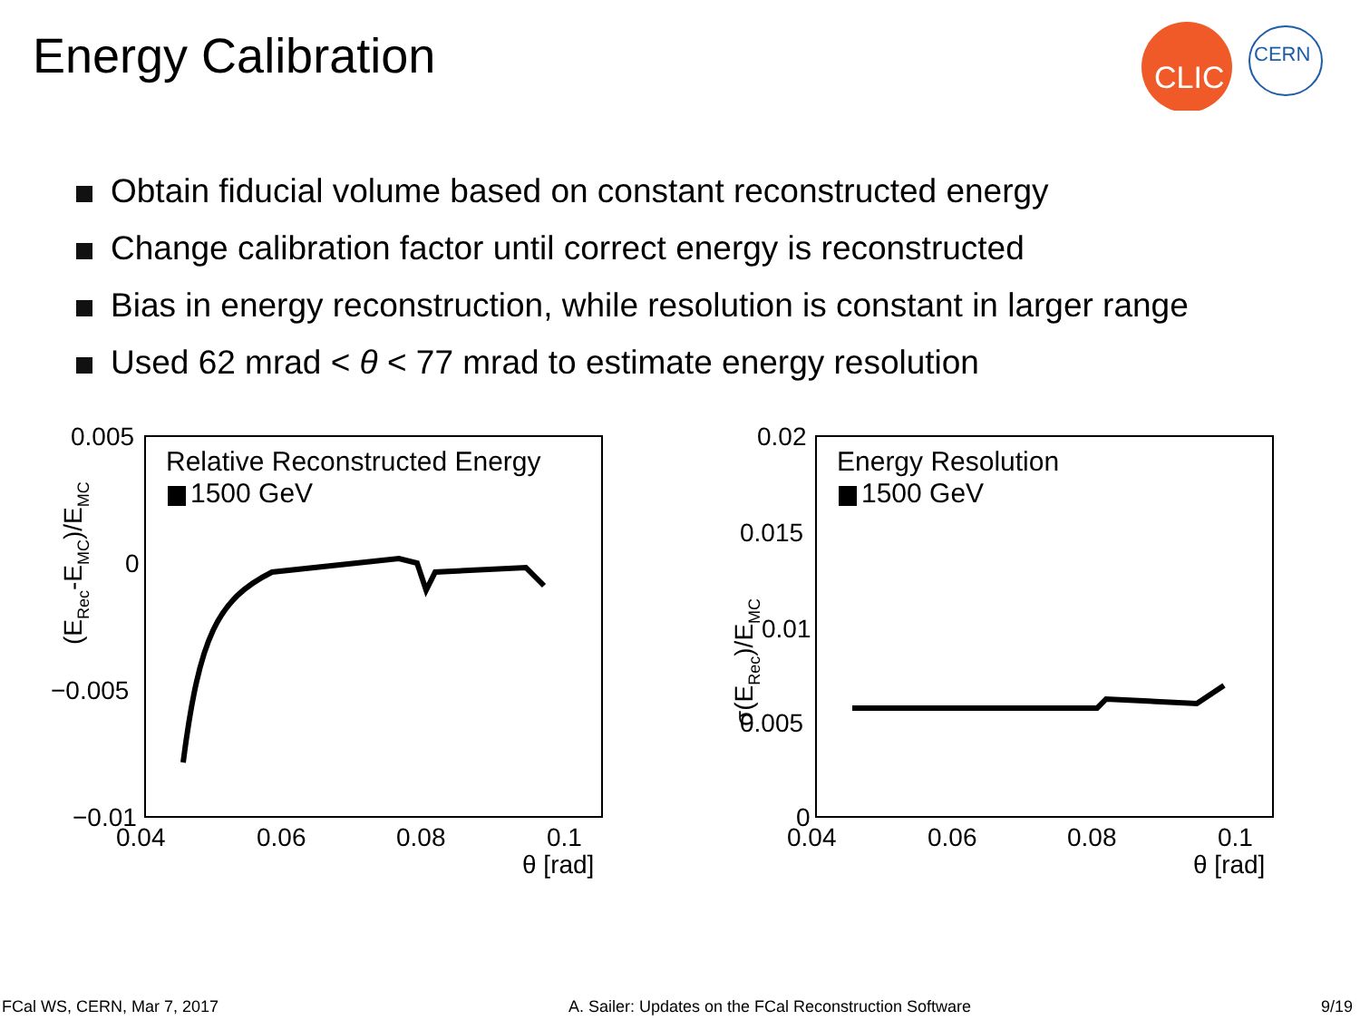Energy Calibration
CLIC
CERN
Obtain fiducial volume based on constant reconstructed energy
Change calibration factor until correct energy is reconstructed
Bias in energy reconstruction, while resolution is constant in larger range
Used 62 mrad < θ < 77 mrad to estimate energy resolution
Relative Reconstructed Energy
1500 GeV
0.005
0
−0.005
−0.01
0.04
0.06
0.08
0.1
θ [rad]
(ERec-EMC)/EMC
Energy Resolution
1500 GeV
0.02
0.015
0.01
0.005
0
0.04
0.06
0.08
0.1
θ [rad]
σ(ERec)/EMC
FCal WS, CERN, Mar 7, 2017 A. Sailer: Updates on the FCal Reconstruction Software 9/19